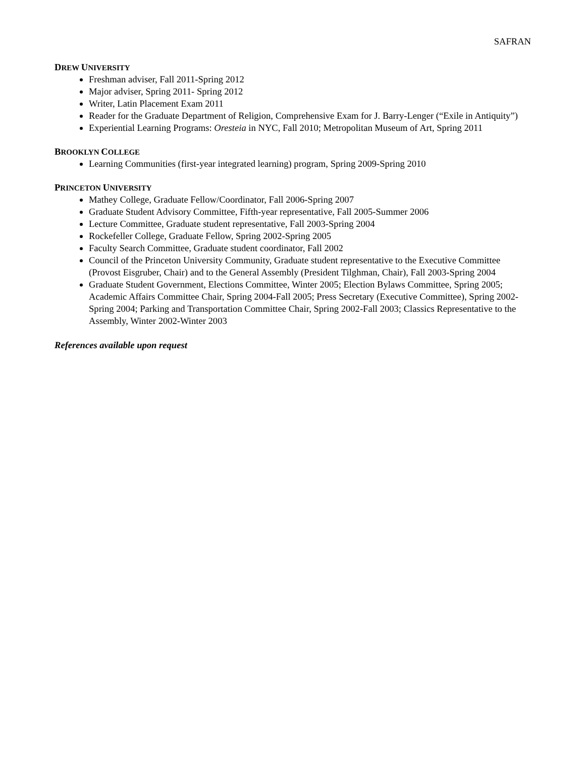SAFRAN
DREW UNIVERSITY
Freshman adviser, Fall 2011-Spring 2012
Major adviser, Spring 2011- Spring 2012
Writer, Latin Placement Exam 2011
Reader for the Graduate Department of Religion, Comprehensive Exam for J. Barry-Lenger (“Exile in Antiquity”)
Experiential Learning Programs: Oresteia in NYC, Fall 2010; Metropolitan Museum of Art, Spring 2011
BROOKLYN COLLEGE
Learning Communities (first-year integrated learning) program, Spring 2009-Spring 2010
PRINCETON UNIVERSITY
Mathey College, Graduate Fellow/Coordinator, Fall 2006-Spring 2007
Graduate Student Advisory Committee, Fifth-year representative, Fall 2005-Summer 2006
Lecture Committee, Graduate student representative, Fall 2003-Spring 2004
Rockefeller College, Graduate Fellow, Spring 2002-Spring 2005
Faculty Search Committee, Graduate student coordinator, Fall 2002
Council of the Princeton University Community, Graduate student representative to the Executive Committee (Provost Eisgruber, Chair) and to the General Assembly (President Tilghman, Chair), Fall 2003-Spring 2004
Graduate Student Government, Elections Committee, Winter 2005; Election Bylaws Committee, Spring 2005; Academic Affairs Committee Chair, Spring 2004-Fall 2005; Press Secretary (Executive Committee), Spring 2002-Spring 2004; Parking and Transportation Committee Chair, Spring 2002-Fall 2003; Classics Representative to the Assembly, Winter 2002-Winter 2003
References available upon request